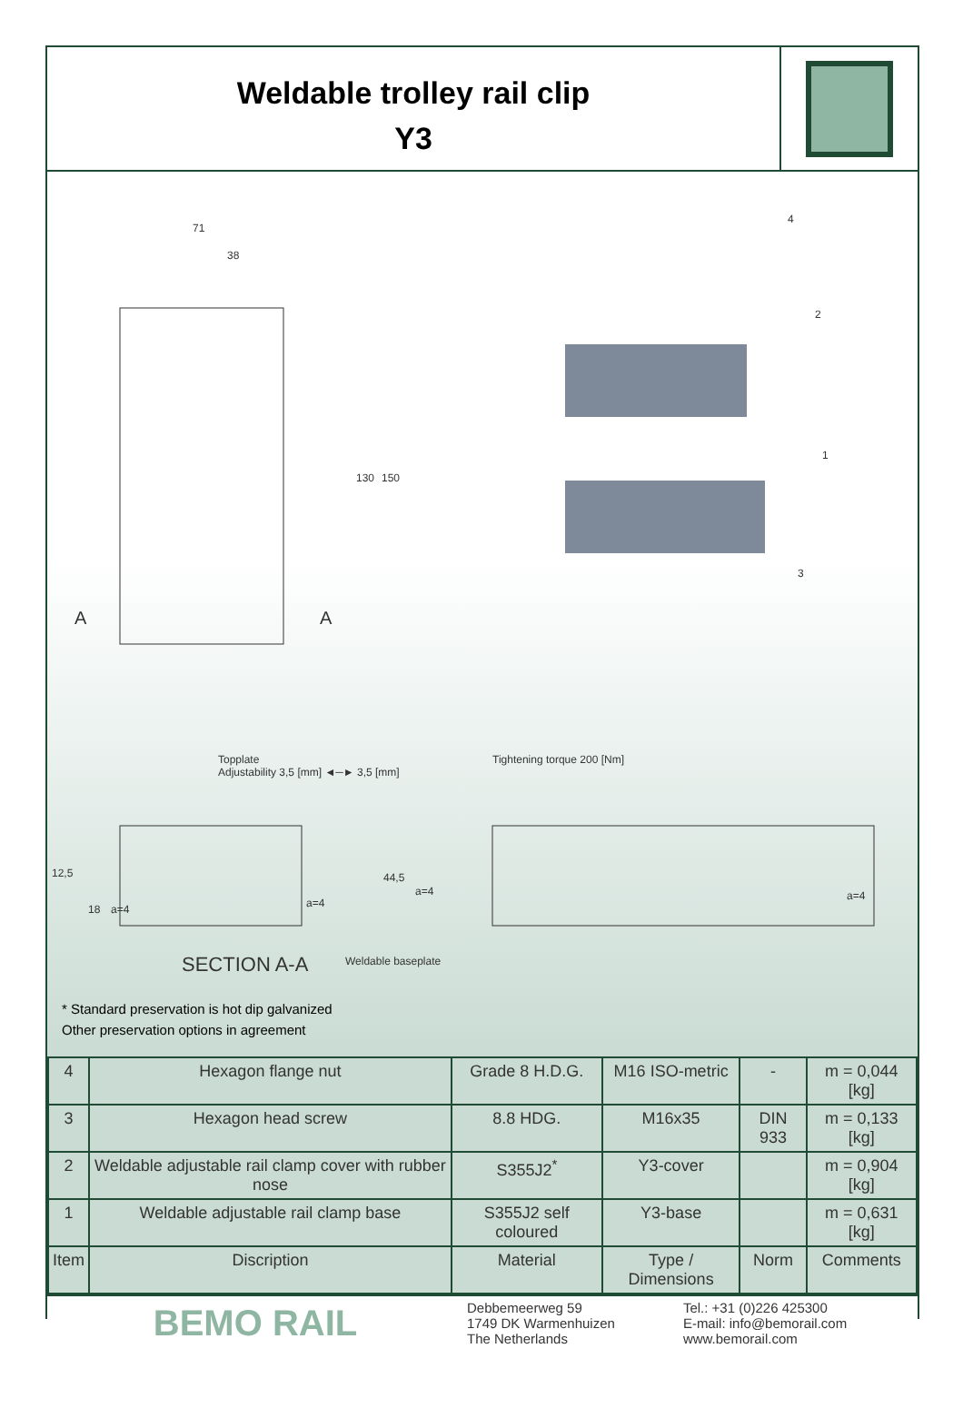Weldable trolley rail clip
Y3
71
38
130 150
A A
4
2
1
3
Topplate
Adjustability 3,5 [mm] ◄─► 3,5 [mm]
Tightening torque 200 [Nm]
12,5
18 a=4 a=4
44,5
a=4 a=4
SECTION A-A Weldable baseplate
* Standard preservation is hot dip galvanized
Other preservation options in agreement
| 4 | Hexagon flange nut | Grade 8 H.D.G. | M16 ISO-metric | - | m = 0,044 [kg] |
| 3 | Hexagon head screw | 8.8 HDG. | M16x35 | DIN 933 | m = 0,133 [kg] |
| 2 | Weldable adjustable rail clamp cover with rubber nose | S355J2<sup>*</sup> | Y3-cover | | m = 0,904 [kg] |
| 1 | Weldable adjustable rail clamp base | S355J2 self coloured | Y3-base | | m = 0,631 [kg] |
| Item | Discription | Material | Type / Dimensions | Norm | Comments |
| BEMO RAIL | Debbemeerweg 59 1749 DK Warmenhuizen The Netherlands | Tel.: +31 (0)226 425300 E-mail: info@bemorail.com www.bemorail.com |